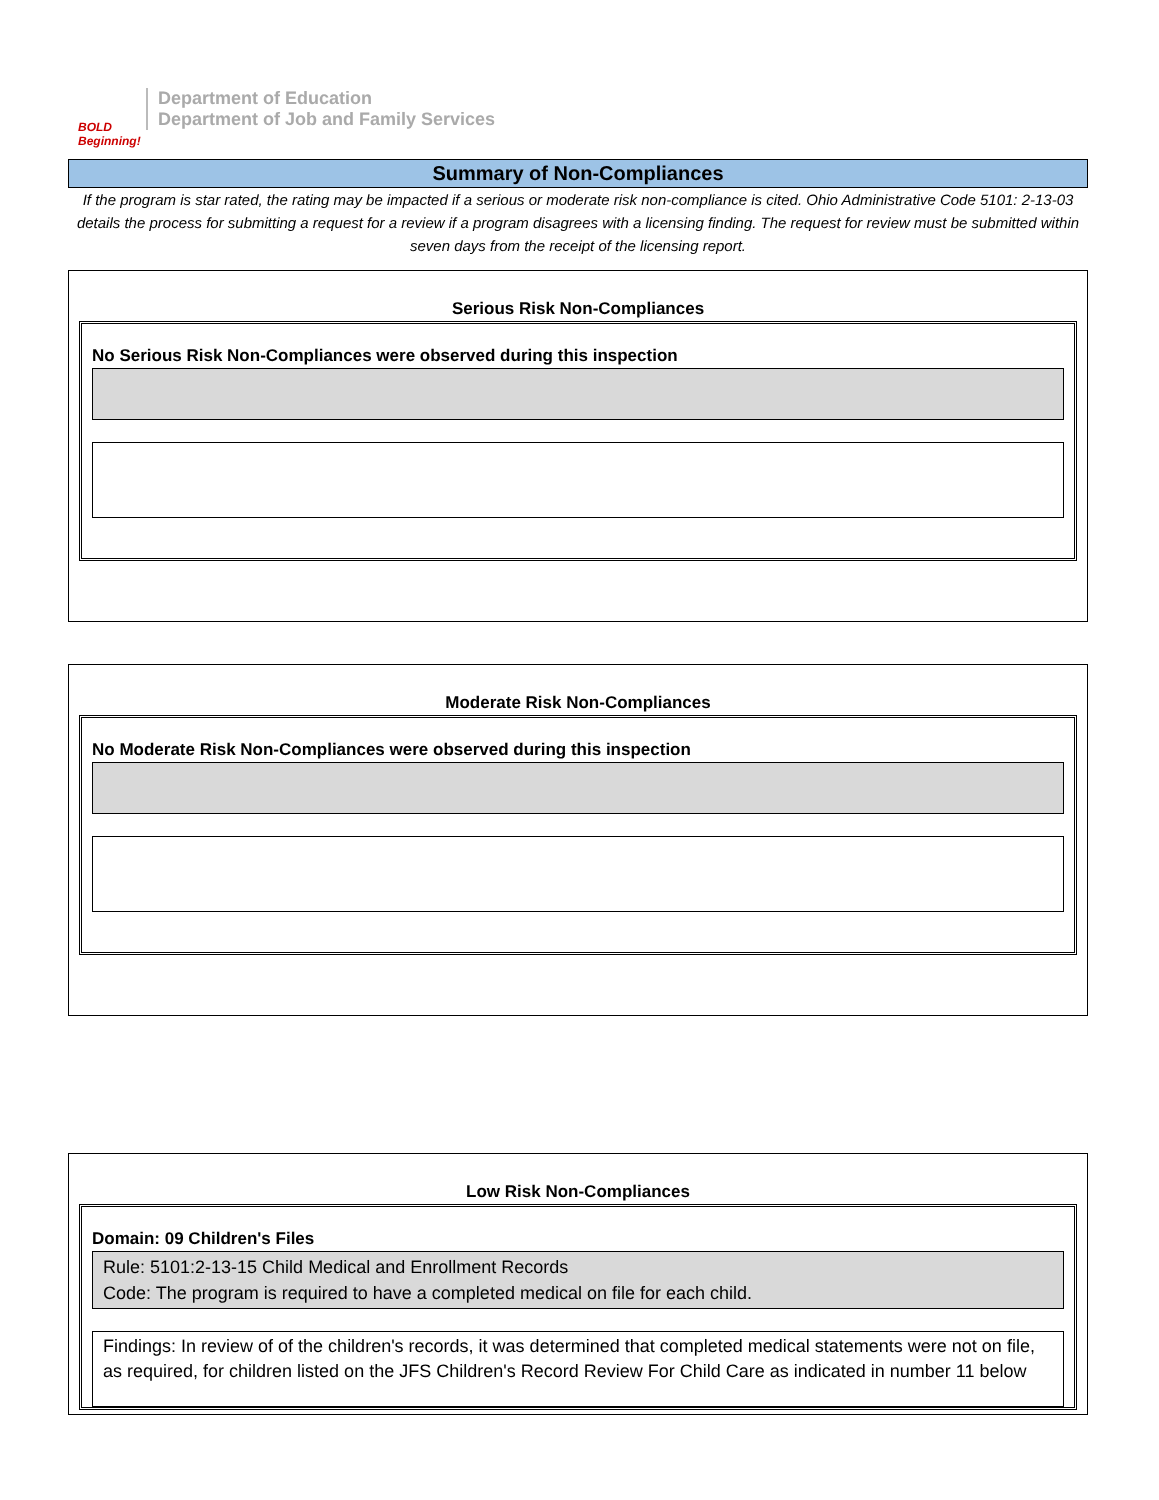BOLD Beginning!
Department of Education
Department of Job and Family Services
Summary of Non-Compliances
If the program is star rated, the rating may be impacted if a serious or moderate risk non-compliance is cited. Ohio Administrative Code 5101: 2-13-03 details the process for submitting a request for a review if a program disagrees with a licensing finding. The request for review must be submitted within seven days from the receipt of the licensing report.
Serious Risk Non-Compliances
No Serious Risk Non-Compliances were observed during this inspection
Moderate Risk Non-Compliances
No Moderate Risk Non-Compliances were observed during this inspection
Low Risk Non-Compliances
Domain: 09 Children's Files
Rule: 5101:2-13-15 Child Medical and Enrollment Records
Code: The program is required to have a completed medical on file for each child.
Findings: In review of of the children's records, it was determined that completed medical statements were not on file, as required, for children listed on the JFS Children's Record Review For Child Care as indicated in number 11 below